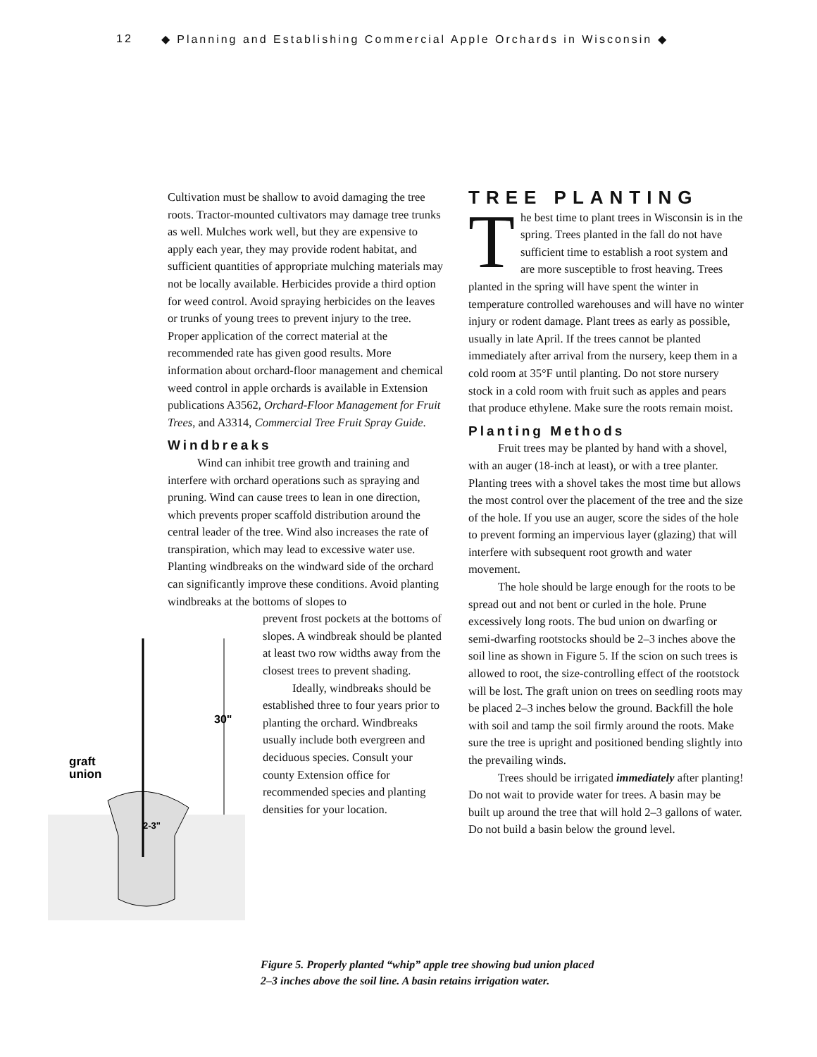12 ◆ Planning and Establishing Commercial Apple Orchards in Wisconsin ◆
Cultivation must be shallow to avoid damaging the tree roots. Tractor-mounted cultivators may damage tree trunks as well. Mulches work well, but they are expensive to apply each year, they may provide rodent habitat, and sufficient quantities of appropriate mulching materials may not be locally available. Herbicides provide a third option for weed control. Avoid spraying herbicides on the leaves or trunks of young trees to prevent injury to the tree. Proper application of the correct material at the recommended rate has given good results. More information about orchard-floor management and chemical weed control in apple orchards is available in Extension publications A3562, Orchard-Floor Management for Fruit Trees, and A3314, Commercial Tree Fruit Spray Guide.
Windbreaks
Wind can inhibit tree growth and training and interfere with orchard operations such as spraying and pruning. Wind can cause trees to lean in one direction, which prevents proper scaffold distribution around the central leader of the tree. Wind also increases the rate of transpiration, which may lead to excessive water use. Planting windbreaks on the windward side of the orchard can significantly improve these conditions. Avoid planting windbreaks at the bottoms of slopes to
30"
graft
union
2-3"
prevent frost pockets at the bottoms of slopes. A windbreak should be planted at least two row widths away from the closest trees to prevent shading.
Ideally, windbreaks should be established three to four years prior to planting the orchard. Windbreaks usually include both evergreen and deciduous species. Consult your county Extension office for recommended species and planting densities for your location.
TREE PLANTING
The best time to plant trees in Wisconsin is in the spring. Trees planted in the fall do not have sufficient time to establish a root system and are more susceptible to frost heaving. Trees planted in the spring will have spent the winter in temperature controlled warehouses and will have no winter injury or rodent damage. Plant trees as early as possible, usually in late April. If the trees cannot be planted immediately after arrival from the nursery, keep them in a cold room at 35°F until planting. Do not store nursery stock in a cold room with fruit such as apples and pears that produce ethylene. Make sure the roots remain moist.
Planting Methods
Fruit trees may be planted by hand with a shovel, with an auger (18-inch at least), or with a tree planter. Planting trees with a shovel takes the most time but allows the most control over the placement of the tree and the size of the hole. If you use an auger, score the sides of the hole to prevent forming an impervious layer (glazing) that will interfere with subsequent root growth and water movement.
The hole should be large enough for the roots to be spread out and not bent or curled in the hole. Prune excessively long roots. The bud union on dwarfing or semi-dwarfing rootstocks should be 2–3 inches above the soil line as shown in Figure 5. If the scion on such trees is allowed to root, the size-controlling effect of the rootstock will be lost. The graft union on trees on seedling roots may be placed 2–3 inches below the ground. Backfill the hole with soil and tamp the soil firmly around the roots. Make sure the tree is upright and positioned bending slightly into the prevailing winds.
Trees should be irrigated immediately after planting! Do not wait to provide water for trees. A basin may be built up around the tree that will hold 2–3 gallons of water. Do not build a basin below the ground level.
Figure 5. Properly planted “whip” apple tree showing bud union placed
2–3 inches above the soil line. A basin retains irrigation water.